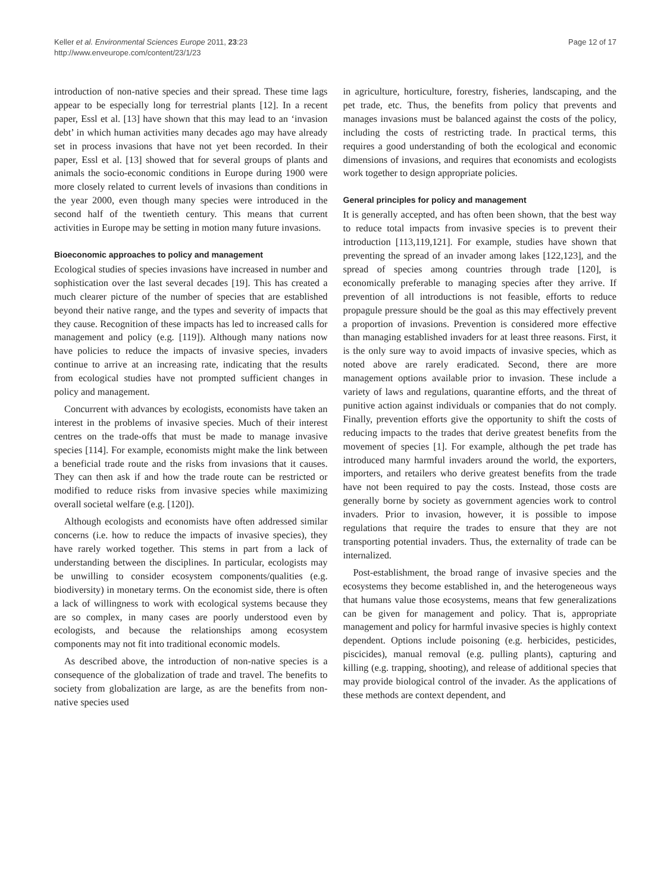Keller et al. Environmental Sciences Europe 2011, 23:23
http://www.enveurope.com/content/23/1/23
Page 12 of 17
introduction of non-native species and their spread. These time lags appear to be especially long for terrestrial plants [12]. In a recent paper, Essl et al. [13] have shown that this may lead to an ‘invasion debt’ in which human activities many decades ago may have already set in process invasions that have not yet been recorded. In their paper, Essl et al. [13] showed that for several groups of plants and animals the socio-economic conditions in Europe during 1900 were more closely related to current levels of invasions than conditions in the year 2000, even though many species were introduced in the second half of the twentieth century. This means that current activities in Europe may be setting in motion many future invasions.
Bioeconomic approaches to policy and management
Ecological studies of species invasions have increased in number and sophistication over the last several decades [19]. This has created a much clearer picture of the number of species that are established beyond their native range, and the types and severity of impacts that they cause. Recognition of these impacts has led to increased calls for management and policy (e.g. [119]). Although many nations now have policies to reduce the impacts of invasive species, invaders continue to arrive at an increasing rate, indicating that the results from ecological studies have not prompted sufficient changes in policy and management.
Concurrent with advances by ecologists, economists have taken an interest in the problems of invasive species. Much of their interest centres on the trade-offs that must be made to manage invasive species [114]. For example, economists might make the link between a beneficial trade route and the risks from invasions that it causes. They can then ask if and how the trade route can be restricted or modified to reduce risks from invasive species while maximizing overall societal welfare (e.g. [120]).
Although ecologists and economists have often addressed similar concerns (i.e. how to reduce the impacts of invasive species), they have rarely worked together. This stems in part from a lack of understanding between the disciplines. In particular, ecologists may be unwilling to consider ecosystem components/qualities (e.g. biodiversity) in monetary terms. On the economist side, there is often a lack of willingness to work with ecological systems because they are so complex, in many cases are poorly understood even by ecologists, and because the relationships among ecosystem components may not fit into traditional economic models.
As described above, the introduction of non-native species is a consequence of the globalization of trade and travel. The benefits to society from globalization are large, as are the benefits from non-native species used
in agriculture, horticulture, forestry, fisheries, landscaping, and the pet trade, etc. Thus, the benefits from policy that prevents and manages invasions must be balanced against the costs of the policy, including the costs of restricting trade. In practical terms, this requires a good understanding of both the ecological and economic dimensions of invasions, and requires that economists and ecologists work together to design appropriate policies.
General principles for policy and management
It is generally accepted, and has often been shown, that the best way to reduce total impacts from invasive species is to prevent their introduction [113,119,121]. For example, studies have shown that preventing the spread of an invader among lakes [122,123], and the spread of species among countries through trade [120], is economically preferable to managing species after they arrive. If prevention of all introductions is not feasible, efforts to reduce propagule pressure should be the goal as this may effectively prevent a proportion of invasions. Prevention is considered more effective than managing established invaders for at least three reasons. First, it is the only sure way to avoid impacts of invasive species, which as noted above are rarely eradicated. Second, there are more management options available prior to invasion. These include a variety of laws and regulations, quarantine efforts, and the threat of punitive action against individuals or companies that do not comply. Finally, prevention efforts give the opportunity to shift the costs of reducing impacts to the trades that derive greatest benefits from the movement of species [1]. For example, although the pet trade has introduced many harmful invaders around the world, the exporters, importers, and retailers who derive greatest benefits from the trade have not been required to pay the costs. Instead, those costs are generally borne by society as government agencies work to control invaders. Prior to invasion, however, it is possible to impose regulations that require the trades to ensure that they are not transporting potential invaders. Thus, the externality of trade can be internalized.
Post-establishment, the broad range of invasive species and the ecosystems they become established in, and the heterogeneous ways that humans value those ecosystems, means that few generalizations can be given for management and policy. That is, appropriate management and policy for harmful invasive species is highly context dependent. Options include poisoning (e.g. herbicides, pesticides, piscicides), manual removal (e.g. pulling plants), capturing and killing (e.g. trapping, shooting), and release of additional species that may provide biological control of the invader. As the applications of these methods are context dependent, and